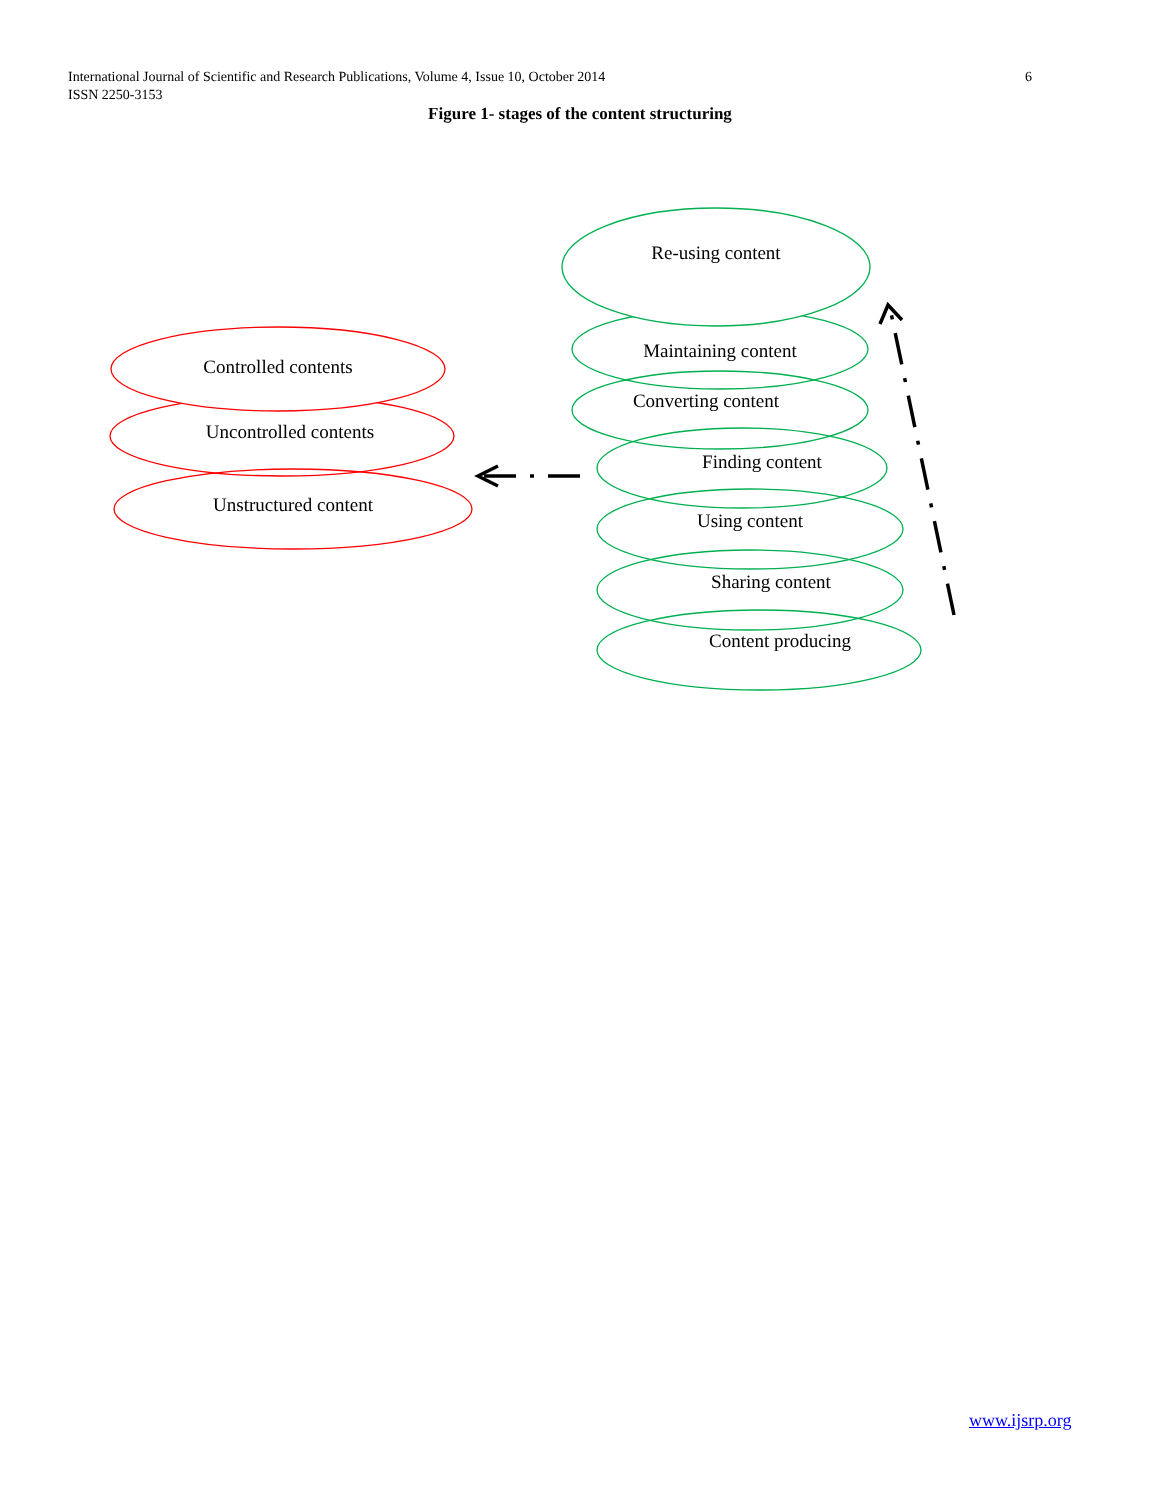6 International Journal of Scientific and Research Publications, Volume 4, Issue 10, October 2014
ISSN 2250-3153
Figure 1- stages of the content structuring
Re-using content
Maintaining content
Converting content
Finding content
Using content
Sharing content
Content producing
Controlled contents
Uncontrolled contents
Unstructured content
www.ijsrp.org